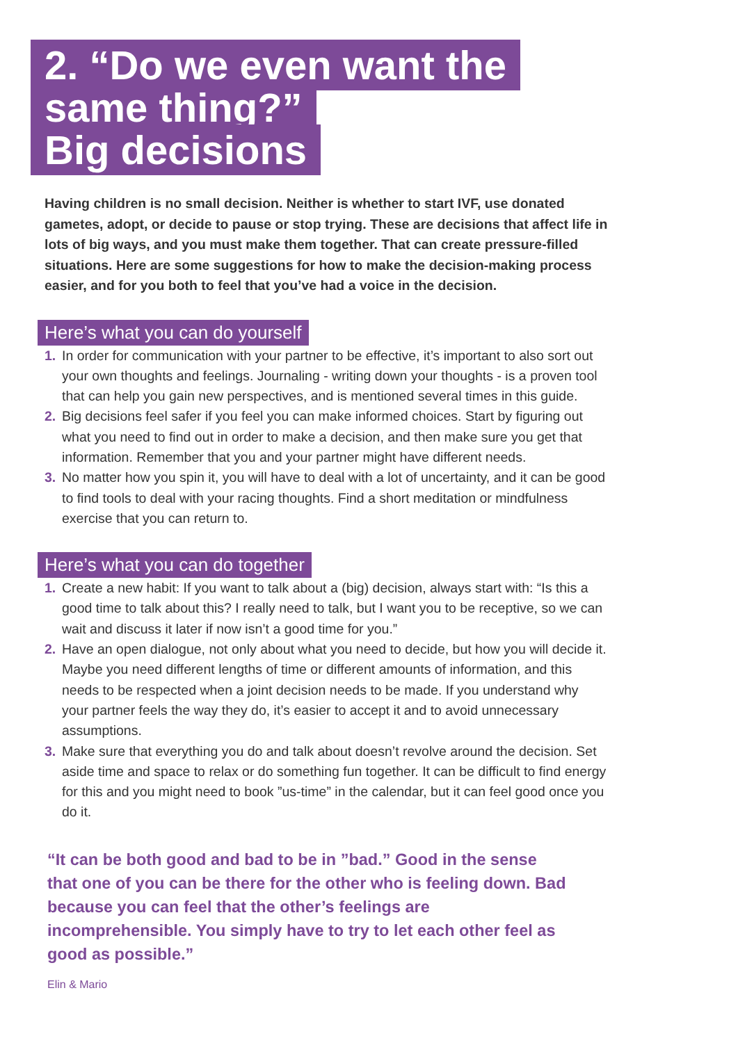2. “Do we even want the
same thing?”
Big decisions
Having children is no small decision. Neither is whether to start IVF, use donated gametes, adopt, or decide to pause or stop trying. These are decisions that affect life in lots of big ways, and you must make them together. That can create pressure-filled situations. Here are some suggestions for how to make the decision-making process easier, and for you both to feel that you’ve had a voice in the decision.
Here’s what you can do yourself
1. In order for communication with your partner to be effective, it’s important to also sort out your own thoughts and feelings. Journaling - writing down your thoughts - is a proven tool that can help you gain new perspectives, and is mentioned several times in this guide.
2. Big decisions feel safer if you feel you can make informed choices. Start by figuring out what you need to find out in order to make a decision, and then make sure you get that information. Remember that you and your partner might have different needs.
3. No matter how you spin it, you will have to deal with a lot of uncertainty, and it can be good to find tools to deal with your racing thoughts. Find a short meditation or mindfulness exercise that you can return to.
Here’s what you can do together
1. Create a new habit: If you want to talk about a (big) decision, always start with: “Is this a good time to talk about this? I really need to talk, but I want you to be receptive, so we can wait and discuss it later if now isn’t a good time for you.”
2. Have an open dialogue, not only about what you need to decide, but how you will decide it. Maybe you need different lengths of time or different amounts of information, and this needs to be respected when a joint decision needs to be made. If you understand why your partner feels the way they do, it’s easier to accept it and to avoid unnecessary assumptions.
3. Make sure that everything you do and talk about doesn’t revolve around the decision. Set aside time and space to relax or do something fun together. It can be difficult to find energy for this and you might need to book ”us-time” in the calendar, but it can feel good once you do it.
“It can be both good and bad to be in ”bad.” Good in the sense that one of you can be there for the other who is feeling down. Bad because you can feel that the other’s feelings are incomprehensible. You simply have to try to let each other feel as good as possible.”
Elin & Mario